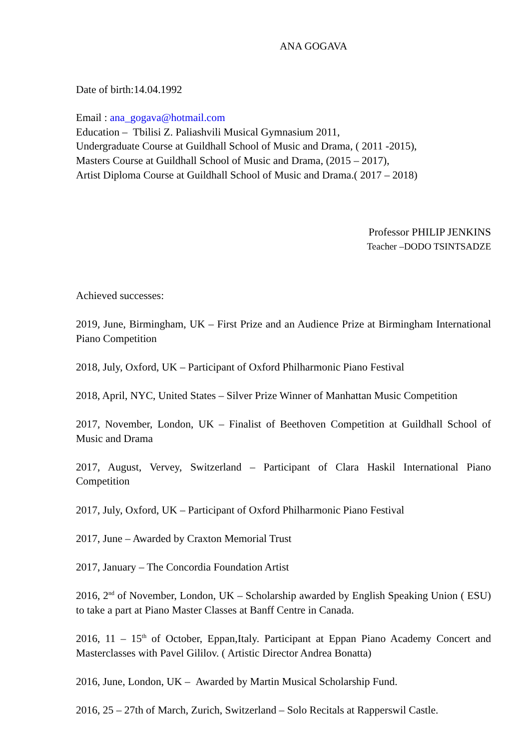ANA GOGAVA
Date of birth:14.04.1992
Email : ana_gogava@hotmail.com
Education – Tbilisi Z. Paliashvili Musical Gymnasium 2011,
Undergraduate Course at Guildhall School of Music and Drama, ( 2011 -2015),
Masters Course at Guildhall School of Music and Drama, (2015 – 2017),
Artist Diploma Course at Guildhall School of Music and Drama.( 2017 – 2018)
Professor PHILIP JENKINS
Teacher –DODO TSINTSADZE
Achieved successes:
2019, June, Birmingham, UK – First Prize and an Audience Prize at Birmingham International Piano Competition
2018, July, Oxford, UK – Participant of Oxford Philharmonic Piano Festival
2018, April, NYC, United States – Silver Prize Winner of Manhattan Music Competition
2017, November, London, UK – Finalist of Beethoven Competition at Guildhall School of Music and Drama
2017, August, Vervey, Switzerland – Participant of Clara Haskil International Piano Competition
2017, July, Oxford, UK – Participant of Oxford Philharmonic Piano Festival
2017, June – Awarded by Craxton Memorial Trust
2017, January – The Concordia Foundation Artist
2016, 2<sup>nd</sup> of November, London, UK – Scholarship awarded by English Speaking Union ( ESU) to take a part at Piano Master Classes at Banff Centre in Canada.
2016, 11 – 15<sup>th</sup> of October, Eppan,Italy. Participant at Eppan Piano Academy Concert and Masterclasses with Pavel Gililov. ( Artistic Director Andrea Bonatta)
2016, June, London, UK – Awarded by Martin Musical Scholarship Fund.
2016, 25 – 27th of March, Zurich, Switzerland – Solo Recitals at Rapperswil Castle.